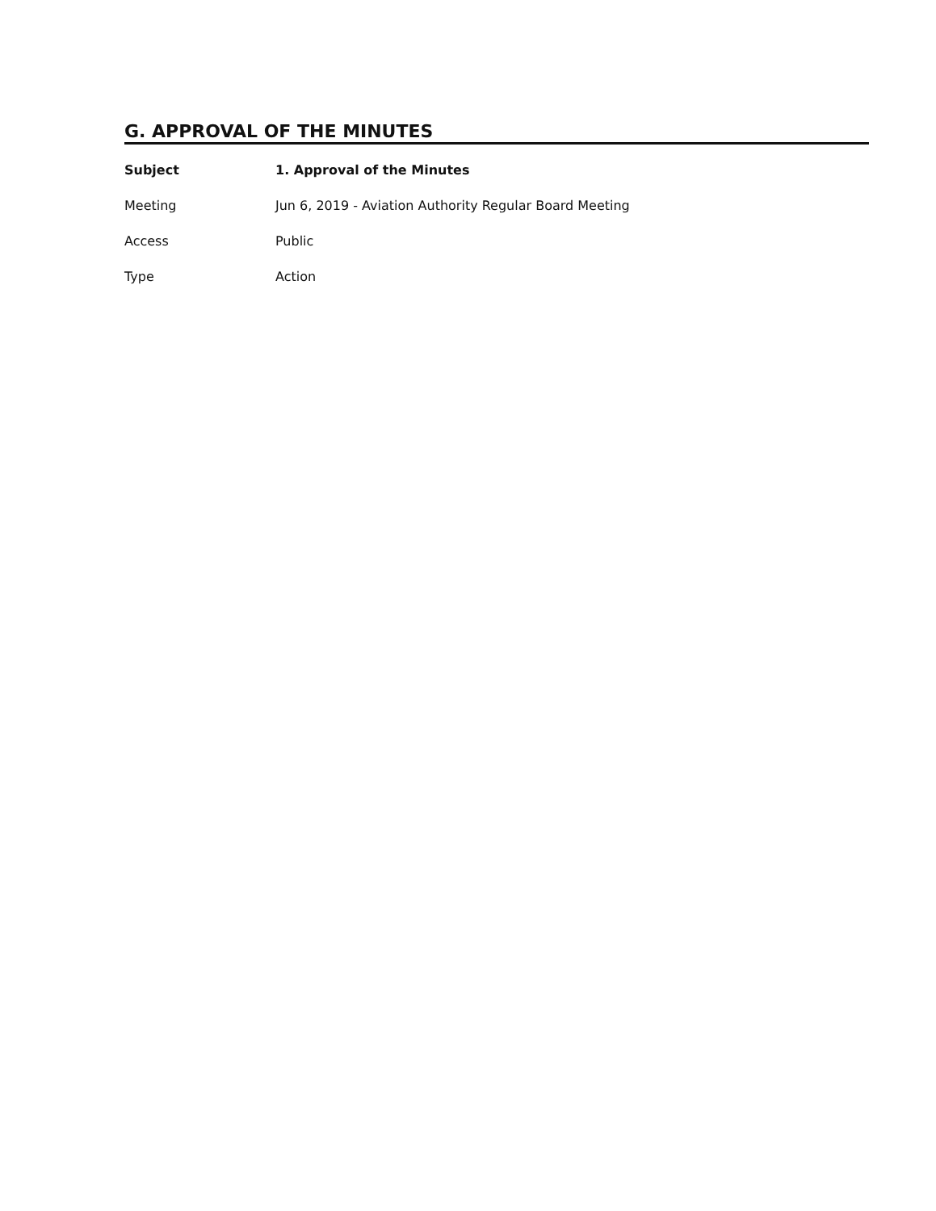G. APPROVAL OF THE MINUTES
| Subject | 1. Approval of the Minutes |
| Meeting | Jun 6, 2019 - Aviation Authority Regular Board Meeting |
| Access | Public |
| Type | Action |